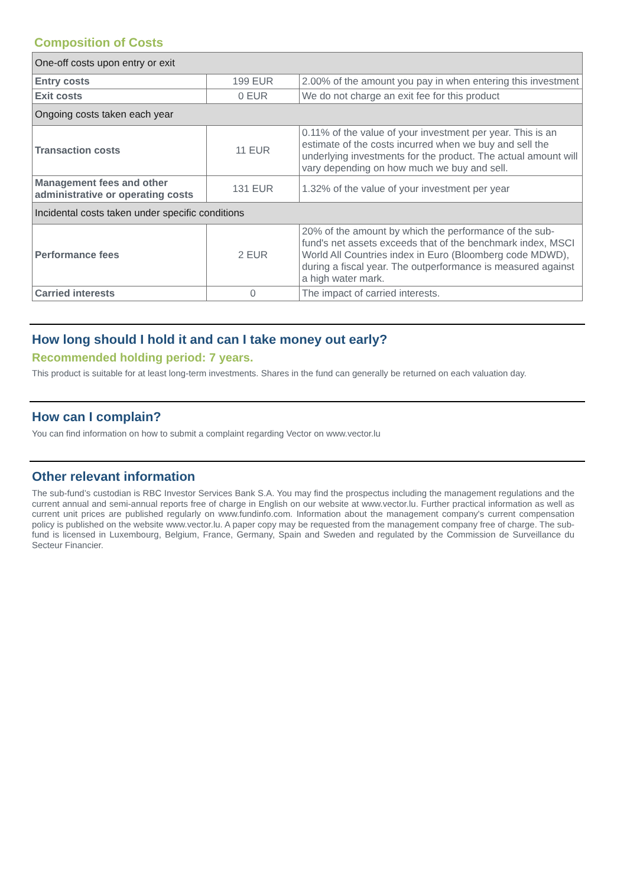Composition of Costs
| One-off costs upon entry or exit | | |
| Entry costs | 199 EUR | 2.00% of the amount you pay in when entering this investment |
| Exit costs | 0 EUR | We do not charge an exit fee for this product |
| Ongoing costs taken each year | | |
| Transaction costs | 11 EUR | 0.11% of the value of your investment per year. This is an estimate of the costs incurred when we buy and sell the underlying investments for the product. The actual amount will vary depending on how much we buy and sell. |
| Management fees and other administrative or operating costs | 131 EUR | 1.32% of the value of your investment per year |
| Incidental costs taken under specific conditions | | |
| Performance fees | 2 EUR | 20% of the amount by which the performance of the sub-fund's net assets exceeds that of the benchmark index, MSCI World All Countries index in Euro (Bloomberg code MDWD), during a fiscal year. The outperformance is measured against a high water mark. |
| Carried interests | 0 | The impact of carried interests. |
How long should I hold it and can I take money out early?
Recommended holding period: 7 years.
This product is suitable for at least long-term investments. Shares in the fund can generally be returned on each valuation day.
How can I complain?
You can find information on how to submit a complaint regarding Vector on www.vector.lu
Other relevant information
The sub-fund’s custodian is RBC Investor Services Bank S.A. You may find the prospectus including the management regulations and the current annual and semi-annual reports free of charge in English on our website at www.vector.lu. Further practical information as well as current unit prices are published regularly on www.fundinfo.com. Information about the management company's current compensation policy is published on the website www.vector.lu. A paper copy may be requested from the management company free of charge. The sub-fund is licensed in Luxembourg, Belgium, France, Germany, Spain and Sweden and regulated by the Commission de Surveillance du Secteur Financier.